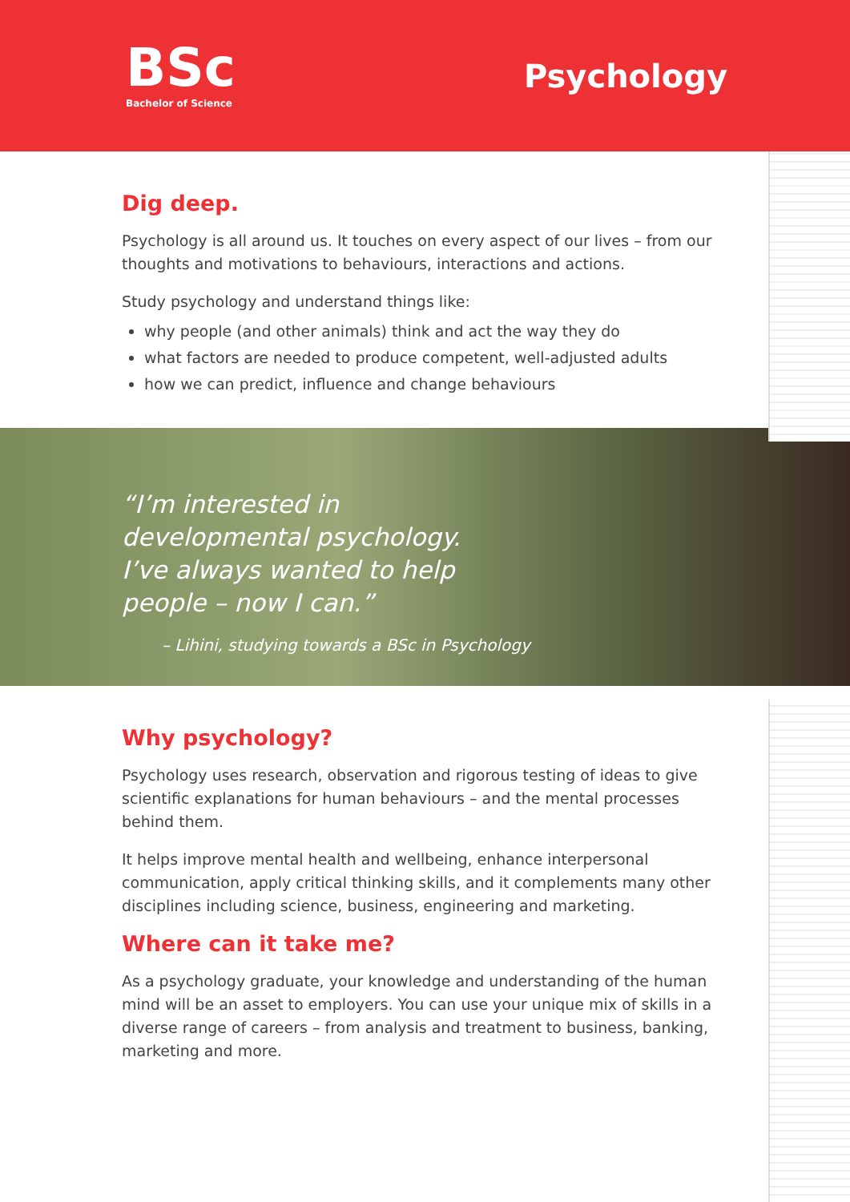BSc
Bachelor of Science
Psychology
Dig deep.
Psychology is all around us. It touches on every aspect of our lives – from our thoughts and motivations to behaviours, interactions and actions.
Study psychology and understand things like:
why people (and other animals) think and act the way they do
what factors are needed to produce competent, well-adjusted adults
how we can predict, influence and change behaviours
“I’m interested in developmental psychology. I’ve always wanted to help people – now I can.”
– Lihini, studying towards a BSc in Psychology
Why psychology?
Psychology uses research, observation and rigorous testing of ideas to give scientific explanations for human behaviours – and the mental processes behind them.
It helps improve mental health and wellbeing, enhance interpersonal communication, apply critical thinking skills, and it complements many other disciplines including science, business, engineering and marketing.
Where can it take me?
As a psychology graduate, your knowledge and understanding of the human mind will be an asset to employers. You can use your unique mix of skills in a diverse range of careers – from analysis and treatment to business, banking, marketing and more.